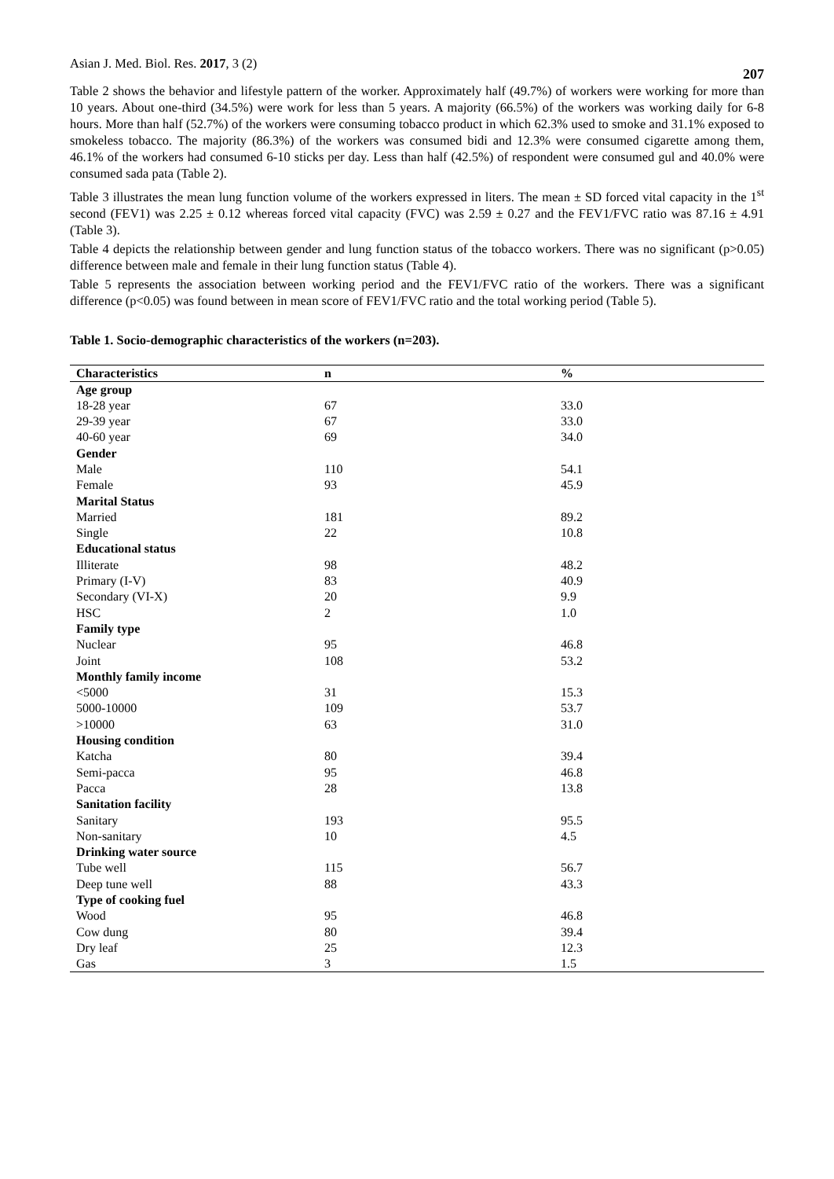Asian J. Med. Biol. Res. 2017, 3 (2) 207
Table 2 shows the behavior and lifestyle pattern of the worker. Approximately half (49.7%) of workers were working for more than 10 years. About one-third (34.5%) were work for less than 5 years. A majority (66.5%) of the workers was working daily for 6-8 hours. More than half (52.7%) of the workers were consuming tobacco product in which 62.3% used to smoke and 31.1% exposed to smokeless tobacco. The majority (86.3%) of the workers was consumed bidi and 12.3% were consumed cigarette among them, 46.1% of the workers had consumed 6-10 sticks per day. Less than half (42.5%) of respondent were consumed gul and 40.0% were consumed sada pata (Table 2).
Table 3 illustrates the mean lung function volume of the workers expressed in liters. The mean ± SD forced vital capacity in the 1<sup>st</sup> second (FEV1) was 2.25 ± 0.12 whereas forced vital capacity (FVC) was 2.59 ± 0.27 and the FEV1/FVC ratio was 87.16 ± 4.91 (Table 3).
Table 4 depicts the relationship between gender and lung function status of the tobacco workers. There was no significant (p>0.05) difference between male and female in their lung function status (Table 4).
Table 5 represents the association between working period and the FEV1/FVC ratio of the workers. There was a significant difference (p<0.05) was found between in mean score of FEV1/FVC ratio and the total working period (Table 5).
Table 1. Socio-demographic characteristics of the workers (n=203).
| Characteristics | n | % |
| --- | --- | --- |
| Age group | | |
| 18-28 year | 67 | 33.0 |
| 29-39 year | 67 | 33.0 |
| 40-60 year | 69 | 34.0 |
| Gender | | |
| Male | 110 | 54.1 |
| Female | 93 | 45.9 |
| Marital Status | | |
| Married | 181 | 89.2 |
| Single | 22 | 10.8 |
| Educational status | | |
| Illiterate | 98 | 48.2 |
| Primary (I-V) | 83 | 40.9 |
| Secondary (VI-X) | 20 | 9.9 |
| HSC | 2 | 1.0 |
| Family type | | |
| Nuclear | 95 | 46.8 |
| Joint | 108 | 53.2 |
| Monthly family income | | |
| <5000 | 31 | 15.3 |
| 5000-10000 | 109 | 53.7 |
| >10000 | 63 | 31.0 |
| Housing condition | | |
| Katcha | 80 | 39.4 |
| Semi-pacca | 95 | 46.8 |
| Pacca | 28 | 13.8 |
| Sanitation facility | | |
| Sanitary | 193 | 95.5 |
| Non-sanitary | 10 | 4.5 |
| Drinking water source | | |
| Tube well | 115 | 56.7 |
| Deep tune well | 88 | 43.3 |
| Type of cooking fuel | | |
| Wood | 95 | 46.8 |
| Cow dung | 80 | 39.4 |
| Dry leaf | 25 | 12.3 |
| Gas | 3 | 1.5 |